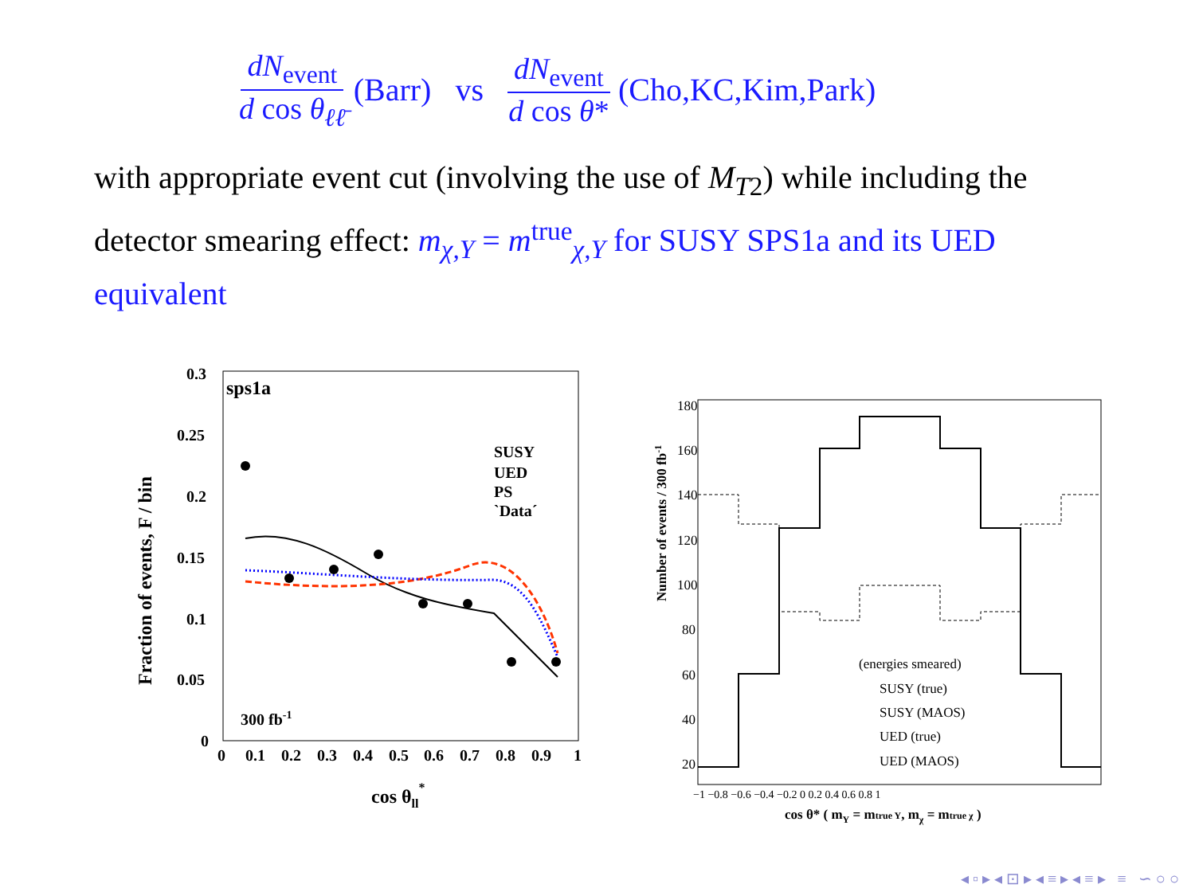dN<sub>event</sub> d cos θ<sub>ℓℓ̄</sub> (Barr) vs dN<sub>event</sub> d cos θ* (Cho,KC,Kim,Park)
with appropriate event cut (involving the use of M<sub>T2</sub>) while including the detector smearing effect: m<sub>χ,Y</sub> = m<sup>true</sup><sub>χ,Y</sub> for SUSY SPS1a and its UED equivalent
sps1a
0.3
0.25
0.2
0.15
0.1
0.05
0
0
0.1
0.2
0.3
0.4
0.5
0.6
0.7
0.8
0.9
1
cos θll*
Fraction of events, F / bin
300 fb-1
SUSY
UED
PS
`Data´
180
160
140
120
100
80
60
40
20
−1 −0.8 −0.6 −0.4 −0.2 0 0.2 0.4 0.6 0.8 1
cos θ* ( mY = mtrue Y, mχ = mtrue χ )
Number of events / 300 fb-1
(energies smeared)
SUSY (true)
SUSY (MAOS)
UED (true)
UED (MAOS)
◂ ▫ ▸ ◂ ⊡ ▸ ◂ ≡ ▸ ◂ ≡ ▸ ≡ ∽ ○ ○